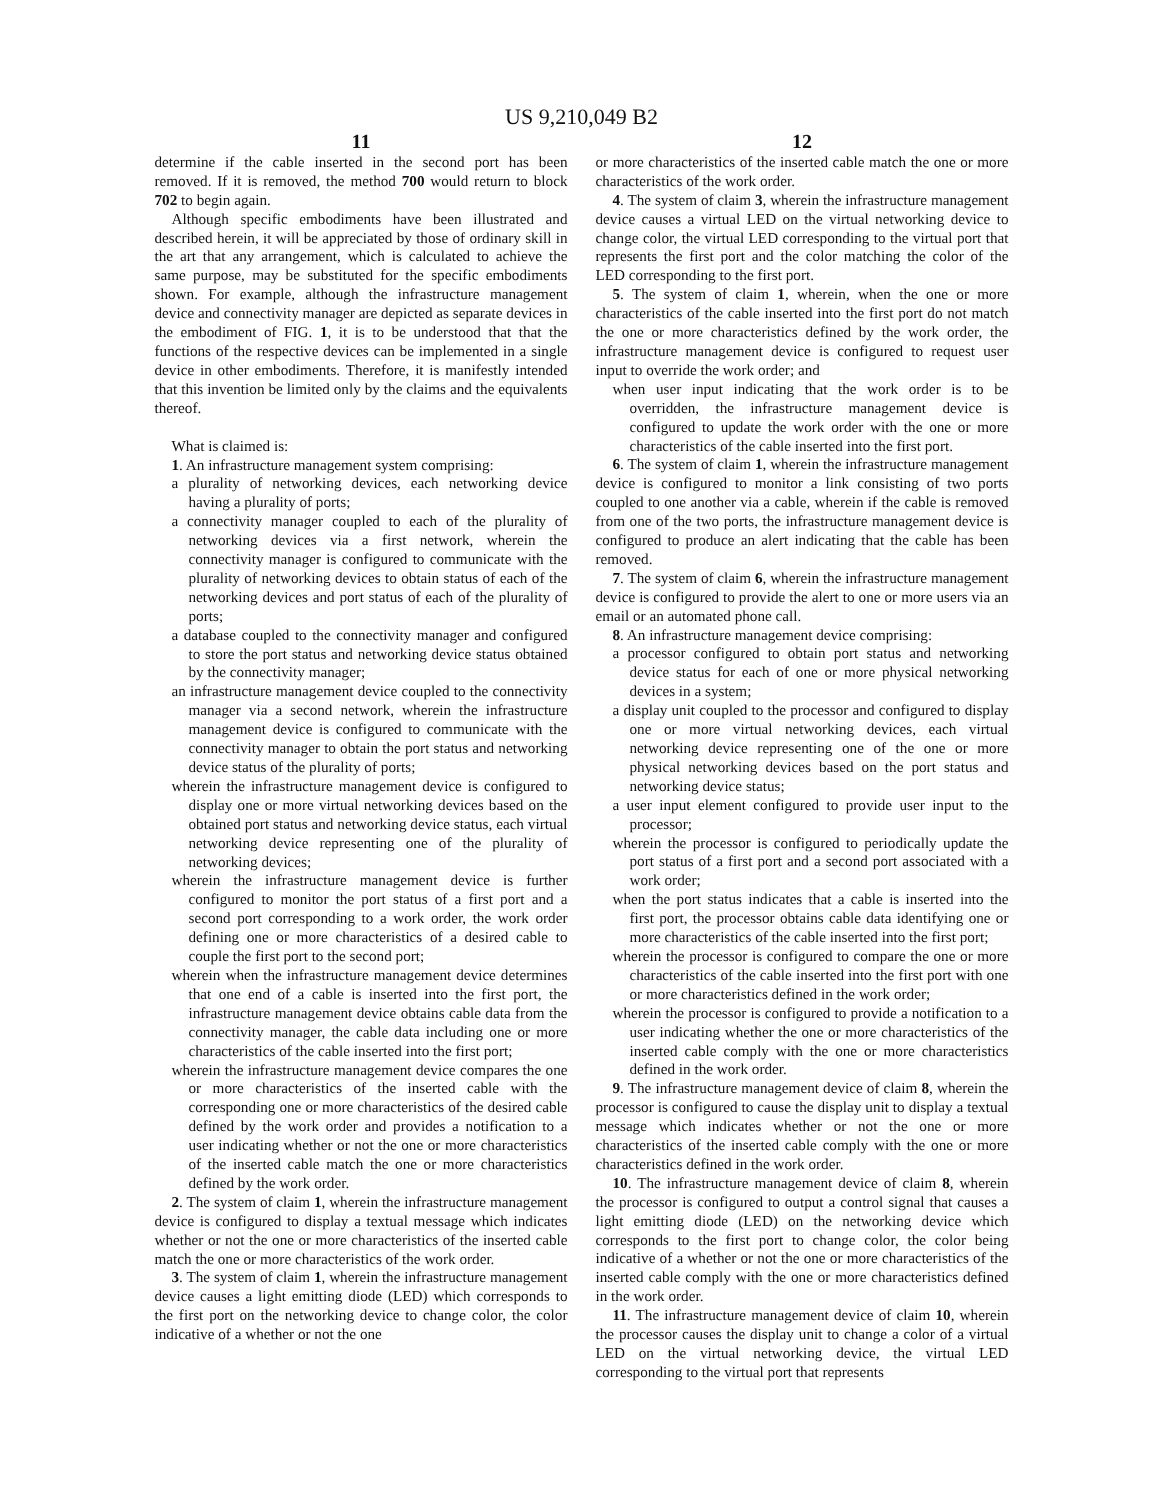US 9,210,049 B2
11
determine if the cable inserted in the second port has been removed. If it is removed, the method 700 would return to block 702 to begin again.
Although specific embodiments have been illustrated and described herein, it will be appreciated by those of ordinary skill in the art that any arrangement, which is calculated to achieve the same purpose, may be substituted for the specific embodiments shown. For example, although the infrastructure management device and connectivity manager are depicted as separate devices in the embodiment of FIG. 1, it is to be understood that that the functions of the respective devices can be implemented in a single device in other embodiments. Therefore, it is manifestly intended that this invention be limited only by the claims and the equivalents thereof.
What is claimed is:
1. An infrastructure management system comprising:
a plurality of networking devices, each networking device having a plurality of ports;
a connectivity manager coupled to each of the plurality of networking devices via a first network, wherein the connectivity manager is configured to communicate with the plurality of networking devices to obtain status of each of the networking devices and port status of each of the plurality of ports;
a database coupled to the connectivity manager and configured to store the port status and networking device status obtained by the connectivity manager;
an infrastructure management device coupled to the connectivity manager via a second network, wherein the infrastructure management device is configured to communicate with the connectivity manager to obtain the port status and networking device status of the plurality of ports;
wherein the infrastructure management device is configured to display one or more virtual networking devices based on the obtained port status and networking device status, each virtual networking device representing one of the plurality of networking devices;
wherein the infrastructure management device is further configured to monitor the port status of a first port and a second port corresponding to a work order, the work order defining one or more characteristics of a desired cable to couple the first port to the second port;
wherein when the infrastructure management device determines that one end of a cable is inserted into the first port, the infrastructure management device obtains cable data from the connectivity manager, the cable data including one or more characteristics of the cable inserted into the first port;
wherein the infrastructure management device compares the one or more characteristics of the inserted cable with the corresponding one or more characteristics of the desired cable defined by the work order and provides a notification to a user indicating whether or not the one or more characteristics of the inserted cable match the one or more characteristics defined by the work order.
2. The system of claim 1, wherein the infrastructure management device is configured to display a textual message which indicates whether or not the one or more characteristics of the inserted cable match the one or more characteristics of the work order.
3. The system of claim 1, wherein the infrastructure management device causes a light emitting diode (LED) which corresponds to the first port on the networking device to change color, the color indicative of a whether or not the one
12
or more characteristics of the inserted cable match the one or more characteristics of the work order.
4. The system of claim 3, wherein the infrastructure management device causes a virtual LED on the virtual networking device to change color, the virtual LED corresponding to the virtual port that represents the first port and the color matching the color of the LED corresponding to the first port.
5. The system of claim 1, wherein, when the one or more characteristics of the cable inserted into the first port do not match the one or more characteristics defined by the work order, the infrastructure management device is configured to request user input to override the work order; and
when user input indicating that the work order is to be overridden, the infrastructure management device is configured to update the work order with the one or more characteristics of the cable inserted into the first port.
6. The system of claim 1, wherein the infrastructure management device is configured to monitor a link consisting of two ports coupled to one another via a cable, wherein if the cable is removed from one of the two ports, the infrastructure management device is configured to produce an alert indicating that the cable has been removed.
7. The system of claim 6, wherein the infrastructure management device is configured to provide the alert to one or more users via an email or an automated phone call.
8. An infrastructure management device comprising:
a processor configured to obtain port status and networking device status for each of one or more physical networking devices in a system;
a display unit coupled to the processor and configured to display one or more virtual networking devices, each virtual networking device representing one of the one or more physical networking devices based on the port status and networking device status;
a user input element configured to provide user input to the processor;
wherein the processor is configured to periodically update the port status of a first port and a second port associated with a work order;
when the port status indicates that a cable is inserted into the first port, the processor obtains cable data identifying one or more characteristics of the cable inserted into the first port;
wherein the processor is configured to compare the one or more characteristics of the cable inserted into the first port with one or more characteristics defined in the work order;
wherein the processor is configured to provide a notification to a user indicating whether the one or more characteristics of the inserted cable comply with the one or more characteristics defined in the work order.
9. The infrastructure management device of claim 8, wherein the processor is configured to cause the display unit to display a textual message which indicates whether or not the one or more characteristics of the inserted cable comply with the one or more characteristics defined in the work order.
10. The infrastructure management device of claim 8, wherein the processor is configured to output a control signal that causes a light emitting diode (LED) on the networking device which corresponds to the first port to change color, the color being indicative of a whether or not the one or more characteristics of the inserted cable comply with the one or more characteristics defined in the work order.
11. The infrastructure management device of claim 10, wherein the processor causes the display unit to change a color of a virtual LED on the virtual networking device, the virtual LED corresponding to the virtual port that represents